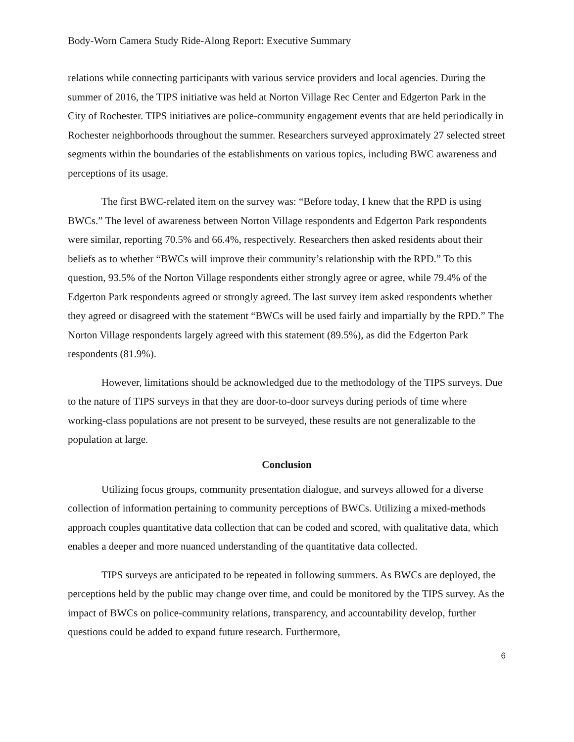Body-Worn Camera Study Ride-Along Report: Executive Summary
relations while connecting participants with various service providers and local agencies. During the summer of 2016, the TIPS initiative was held at Norton Village Rec Center and Edgerton Park in the City of Rochester. TIPS initiatives are police-community engagement events that are held periodically in Rochester neighborhoods throughout the summer. Researchers surveyed approximately 27 selected street segments within the boundaries of the establishments on various topics, including BWC awareness and perceptions of its usage.
The first BWC-related item on the survey was: “Before today, I knew that the RPD is using BWCs.” The level of awareness between Norton Village respondents and Edgerton Park respondents were similar, reporting 70.5% and 66.4%, respectively. Researchers then asked residents about their beliefs as to whether “BWCs will improve their community’s relationship with the RPD.” To this question, 93.5% of the Norton Village respondents either strongly agree or agree, while 79.4% of the Edgerton Park respondents agreed or strongly agreed. The last survey item asked respondents whether they agreed or disagreed with the statement “BWCs will be used fairly and impartially by the RPD.” The Norton Village respondents largely agreed with this statement (89.5%), as did the Edgerton Park respondents (81.9%).
However, limitations should be acknowledged due to the methodology of the TIPS surveys. Due to the nature of TIPS surveys in that they are door-to-door surveys during periods of time where working-class populations are not present to be surveyed, these results are not generalizable to the population at large.
Conclusion
Utilizing focus groups, community presentation dialogue, and surveys allowed for a diverse collection of information pertaining to community perceptions of BWCs. Utilizing a mixed-methods approach couples quantitative data collection that can be coded and scored, with qualitative data, which enables a deeper and more nuanced understanding of the quantitative data collected.
TIPS surveys are anticipated to be repeated in following summers. As BWCs are deployed, the perceptions held by the public may change over time, and could be monitored by the TIPS survey. As the impact of BWCs on police-community relations, transparency, and accountability develop, further questions could be added to expand future research. Furthermore,
6